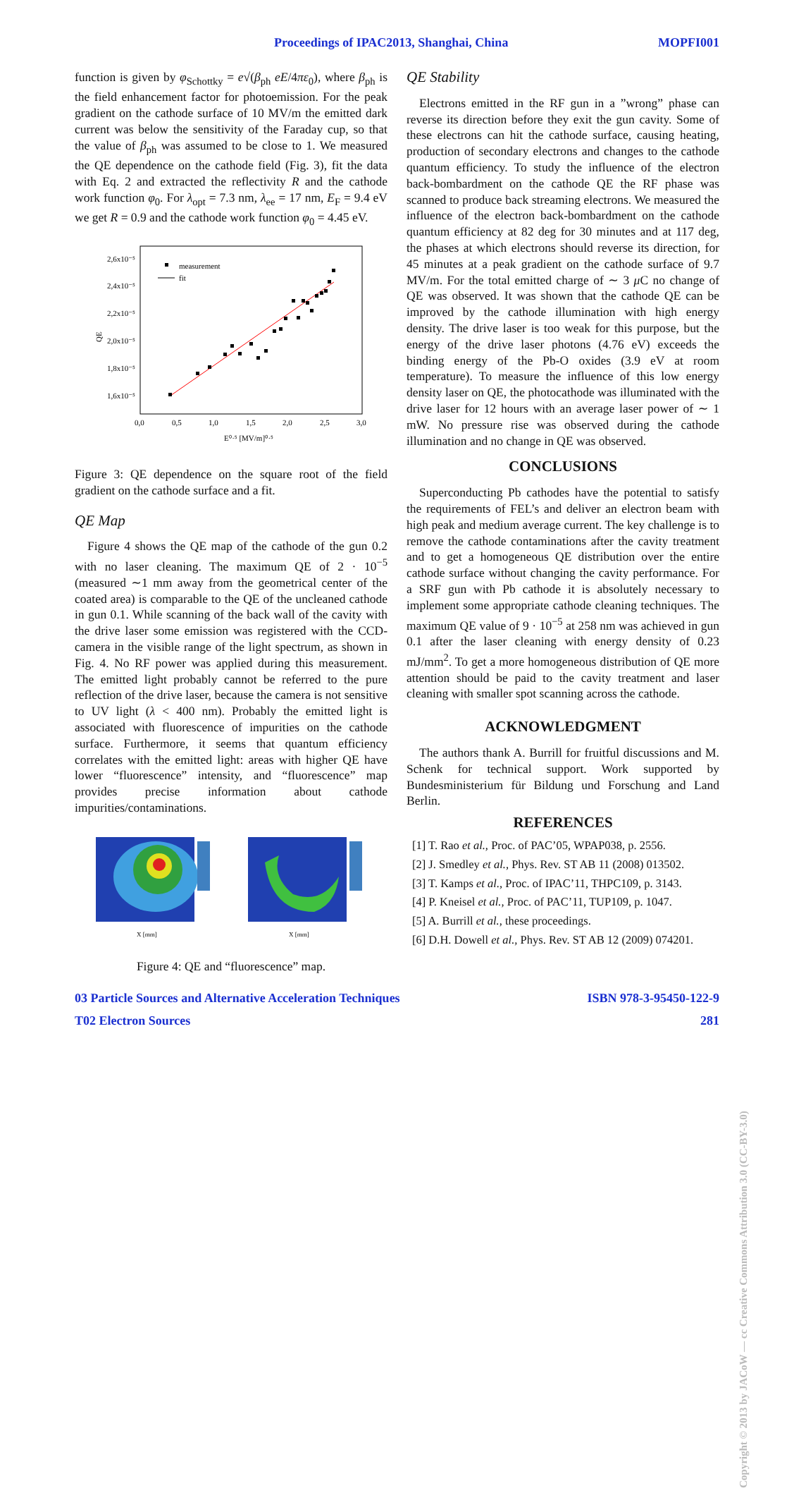Proceedings of IPAC2013, Shanghai, China MOPFI001
function is given by φ<sub>Schottky</sub> = e√(β<sub>ph</sub> eE/4πε<sub>0</sub>), where β<sub>ph</sub> is the field enhancement factor for photoemission. For the peak gradient on the cathode surface of 10 MV/m the emitted dark current was below the sensitivity of the Faraday cup, so that the value of β<sub>ph</sub> was assumed to be close to 1. We measured the QE dependence on the cathode field (Fig. 3), fit the data with Eq. 2 and extracted the reflectivity R and the cathode work function φ<sub>0</sub>. For λ<sub>opt</sub> = 7.3 nm, λ<sub>ee</sub> = 17 nm, E<sub>F</sub> = 9.4 eV we get R = 0.9 and the cathode work function φ<sub>0</sub> = 4.45 eV.
2,6x10⁻⁵
2,4x10⁻⁵
2,2x10⁻⁵
2,0x10⁻⁵
1,8x10⁻⁵
1,6x10⁻⁵
0,0
0,5
1,0
1,5
2,0
2,5
3,0
E⁰·⁵ [MV/m]⁰·⁵
QE
measurement
fit
Figure 3: QE dependence on the square root of the field gradient on the cathode surface and a fit.
QE Map
Figure 4 shows the QE map of the cathode of the gun 0.2 with no laser cleaning. The maximum QE of 2 · 10<sup>−5</sup> (measured ∼1 mm away from the geometrical center of the coated area) is comparable to the QE of the uncleaned cathode in gun 0.1. While scanning of the back wall of the cavity with the drive laser some emission was registered with the CCD-camera in the visible range of the light spectrum, as shown in Fig. 4. No RF power was applied during this measurement. The emitted light probably cannot be referred to the pure reflection of the drive laser, because the camera is not sensitive to UV light (λ < 400 nm). Probably the emitted light is associated with fluorescence of impurities on the cathode surface. Furthermore, it seems that quantum efficiency correlates with the emitted light: areas with higher QE have lower “fluorescence” intensity, and “fluorescence” map provides precise information about cathode impurities/contaminations.
X [mm]
X [mm]
Figure 4: QE and “fluorescence” map.
QE Stability
Electrons emitted in the RF gun in a ”wrong” phase can reverse its direction before they exit the gun cavity. Some of these electrons can hit the cathode surface, causing heating, production of secondary electrons and changes to the cathode quantum efficiency. To study the influence of the electron back-bombardment on the cathode QE the RF phase was scanned to produce back streaming electrons. We measured the influence of the electron back-bombardment on the cathode quantum efficiency at 82 deg for 30 minutes and at 117 deg, the phases at which electrons should reverse its direction, for 45 minutes at a peak gradient on the cathode surface of 9.7 MV/m. For the total emitted charge of ∼ 3 μ C no change of QE was observed. It was shown that the cathode QE can be improved by the cathode illumination with high energy density. The drive laser is too weak for this purpose, but the energy of the drive laser photons (4.76 eV) exceeds the binding energy of the Pb-O oxides (3.9 eV at room temperature). To measure the influence of this low energy density laser on QE, the photocathode was illuminated with the drive laser for 12 hours with an average laser power of ∼ 1 mW. No pressure rise was observed during the cathode illumination and no change in QE was observed.
CONCLUSIONS
Superconducting Pb cathodes have the potential to satisfy the requirements of FEL’s and deliver an electron beam with high peak and medium average current. The key challenge is to remove the cathode contaminations after the cavity treatment and to get a homogeneous QE distribution over the entire cathode surface without changing the cavity performance. For a SRF gun with Pb cathode it is absolutely necessary to implement some appropriate cathode cleaning techniques. The maximum QE value of 9 · 10<sup>−5</sup> at 258 nm was achieved in gun 0.1 after the laser cleaning with energy density of 0.23 mJ/mm<sup>2</sup>. To get a more homogeneous distribution of QE more attention should be paid to the cavity treatment and laser cleaning with smaller spot scanning across the cathode.
ACKNOWLEDGMENT
The authors thank A. Burrill for fruitful discussions and M. Schenk for technical support. Work supported by Bundesministerium für Bildung und Forschung and Land Berlin.
REFERENCES
[1] T. Rao et al., Proc. of PAC’05, WPAP038, p. 2556.
[2] J. Smedley et al., Phys. Rev. ST AB 11 (2008) 013502.
[3] T. Kamps et al., Proc. of IPAC’11, THPC109, p. 3143.
[4] P. Kneisel et al., Proc. of PAC’11, TUP109, p. 1047.
[5] A. Burrill et al., these proceedings.
[6] D.H. Dowell et al., Phys. Rev. ST AB 12 (2009) 074201.
03 Particle Sources and Alternative Acceleration Techniques ISBN 978-3-95450-122-9
T02 Electron Sources 281 Copyright © 2013 by JACoW — cc Creative Commons Attribution 3.0 (CC-BY-3.0)